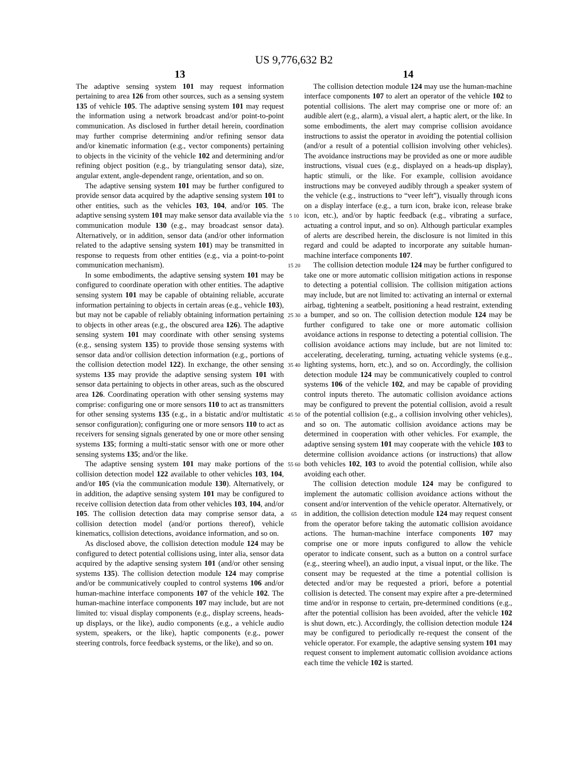US 9,776,632 B2
13
The adaptive sensing system 101 may request information pertaining to area 126 from other sources, such as a sensing system 135 of vehicle 105. The adaptive sensing system 101 may request the information using a network broadcast and/or point-to-point communication. As disclosed in further detail herein, coordination may further comprise determining and/or refining sensor data and/or kinematic information (e.g., vector components) pertaining to objects in the vicinity of the vehicle 102 and determining and/or refining object position (e.g., by triangulating sensor data), size, angular extent, angle-dependent range, orientation, and so on.
The adaptive sensing system 101 may be further configured to provide sensor data acquired by the adaptive sensing system 101 to other entities, such as the vehicles 103, 104, and/or 105. The adaptive sensing system 101 may make sensor data available via the communication module 130 (e.g., may broadcast sensor data). Alternatively, or in addition, sensor data (and/or other information related to the adaptive sensing system 101) may be transmitted in response to requests from other entities (e.g., via a point-to-point communication mechanism).
In some embodiments, the adaptive sensing system 101 may be configured to coordinate operation with other entities. The adaptive sensing system 101 may be capable of obtaining reliable, accurate information pertaining to objects in certain areas (e.g., vehicle 103), but may not be capable of reliably obtaining information pertaining to objects in other areas (e.g., the obscured area 126). The adaptive sensing system 101 may coordinate with other sensing systems (e.g., sensing system 135) to provide those sensing systems with sensor data and/or collision detection information (e.g., portions of the collision detection model 122). In exchange, the other sensing systems 135 may provide the adaptive sensing system 101 with sensor data pertaining to objects in other areas, such as the obscured area 126. Coordinating operation with other sensing systems may comprise: configuring one or more sensors 110 to act as transmitters for other sensing systems 135 (e.g., in a bistatic and/or multistatic sensor configuration); configuring one or more sensors 110 to act as receivers for sensing signals generated by one or more other sensing systems 135; forming a multi-static sensor with one or more other sensing systems 135; and/or the like.
The adaptive sensing system 101 may make portions of the collision detection model 122 available to other vehicles 103, 104, and/or 105 (via the communication module 130). Alternatively, or in addition, the adaptive sensing system 101 may be configured to receive collision detection data from other vehicles 103, 104, and/or 105. The collision detection data may comprise sensor data, a collision detection model (and/or portions thereof), vehicle kinematics, collision detections, avoidance information, and so on.
As disclosed above, the collision detection module 124 may be configured to detect potential collisions using, inter alia, sensor data acquired by the adaptive sensing system 101 (and/or other sensing systems 135). The collision detection module 124 may comprise and/or be communicatively coupled to control systems 106 and/or human-machine interface components 107 of the vehicle 102. The human-machine interface components 107 may include, but are not limited to: visual display components (e.g., display screens, heads-up displays, or the like), audio components (e.g., a vehicle audio system, speakers, or the like), haptic components (e.g., power steering controls, force feedback systems, or the like), and so on.
5 10 15 20 25 30 35 40 45 50 55 60 65
14
The collision detection module 124 may use the human-machine interface components 107 to alert an operator of the vehicle 102 to potential collisions. The alert may comprise one or more of: an audible alert (e.g., alarm), a visual alert, a haptic alert, or the like. In some embodiments, the alert may comprise collision avoidance instructions to assist the operator in avoiding the potential collision (and/or a result of a potential collision involving other vehicles). The avoidance instructions may be provided as one or more audible instructions, visual cues (e.g., displayed on a heads-up display), haptic stimuli, or the like. For example, collision avoidance instructions may be conveyed audibly through a speaker system of the vehicle (e.g., instructions to “veer left”), visually through icons on a display interface (e.g., a turn icon, brake icon, release brake icon, etc.), and/or by haptic feedback (e.g., vibrating a surface, actuating a control input, and so on). Although particular examples of alerts are described herein, the disclosure is not limited in this regard and could be adapted to incorporate any suitable human-machine interface components 107.
The collision detection module 124 may be further configured to take one or more automatic collision mitigation actions in response to detecting a potential collision. The collision mitigation actions may include, but are not limited to: activating an internal or external airbag, tightening a seatbelt, positioning a head restraint, extending a bumper, and so on. The collision detection module 124 may be further configured to take one or more automatic collision avoidance actions in response to detecting a potential collision. The collision avoidance actions may include, but are not limited to: accelerating, decelerating, turning, actuating vehicle systems (e.g., lighting systems, horn, etc.), and so on. Accordingly, the collision detection module 124 may be communicatively coupled to control systems 106 of the vehicle 102, and may be capable of providing control inputs thereto. The automatic collision avoidance actions may be configured to prevent the potential collision, avoid a result of the potential collision (e.g., a collision involving other vehicles), and so on. The automatic collision avoidance actions may be determined in cooperation with other vehicles. For example, the adaptive sensing system 101 may cooperate with the vehicle 103 to determine collision avoidance actions (or instructions) that allow both vehicles 102, 103 to avoid the potential collision, while also avoiding each other.
The collision detection module 124 may be configured to implement the automatic collision avoidance actions without the consent and/or intervention of the vehicle operator. Alternatively, or in addition, the collision detection module 124 may request consent from the operator before taking the automatic collision avoidance actions. The human-machine interface components 107 may comprise one or more inputs configured to allow the vehicle operator to indicate consent, such as a button on a control surface (e.g., steering wheel), an audio input, a visual input, or the like. The consent may be requested at the time a potential collision is detected and/or may be requested a priori, before a potential collision is detected. The consent may expire after a pre-determined time and/or in response to certain, pre-determined conditions (e.g., after the potential collision has been avoided, after the vehicle 102 is shut down, etc.). Accordingly, the collision detection module 124 may be configured to periodically re-request the consent of the vehicle operator. For example, the adaptive sensing system 101 may request consent to implement automatic collision avoidance actions each time the vehicle 102 is started.